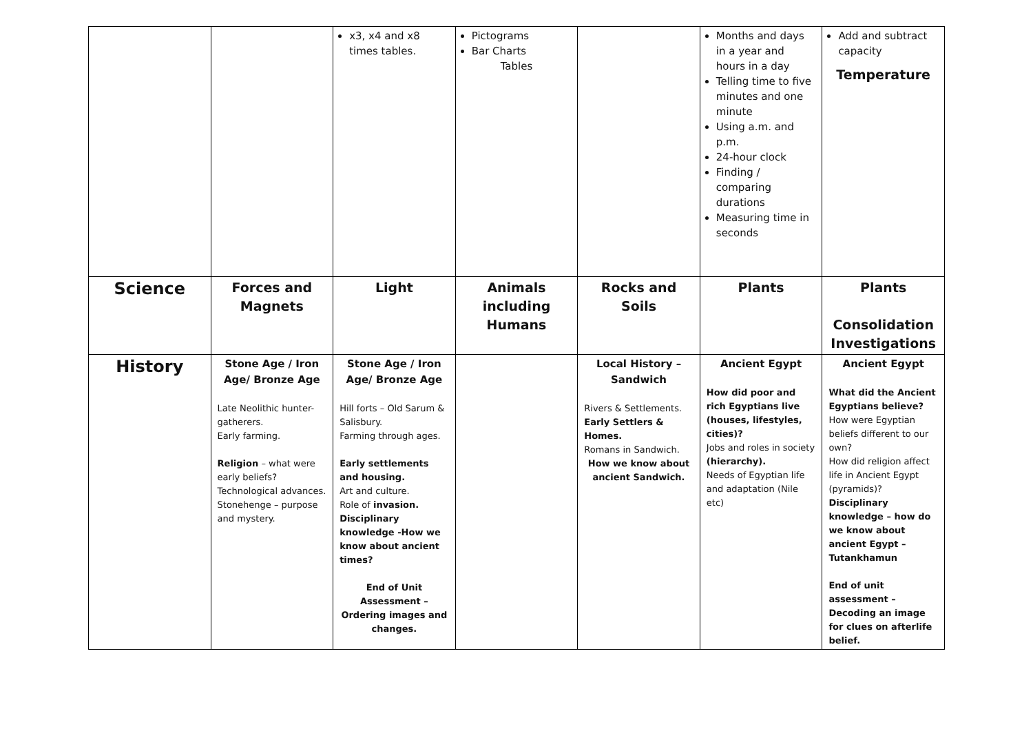| | | x3, x4 and x8 times tables. | Pictograms Bar Charts Tables | | Months and days in a year and hours in a day Telling time to five minutes and one minute Using a.m. and p.m. 24-hour clock Finding / comparing durations Measuring time in seconds | Add and subtract capacity Temperature |
| Science | Forces and Magnets | Light | Animals including Humans | Rocks and Soils | Plants | Plants Consolidation Investigations |
| History | Stone Age / Iron Age/ Bronze Age Late Neolithic hunter-gatherers. Early farming. Religion – what were early beliefs? Technological advances. Stonehenge – purpose and mystery. | Stone Age / Iron Age/ Bronze Age Hill forts – Old Sarum & Salisbury. Farming through ages. Early settlements and housing. Art and culture. Role of invasion. Disciplinary knowledge -How we know about ancient times? End of Unit Assessment – Ordering images and changes. | | Local History – Sandwich Rivers & Settlements. Early Settlers & Homes. Romans in Sandwich. How we know about ancient Sandwich. | Ancient Egypt How did poor and rich Egyptians live (houses, lifestyles, cities)? Jobs and roles in society (hierarchy). Needs of Egyptian life and adaptation (Nile etc) | Ancient Egypt What did the Ancient Egyptians believe? How were Egyptian beliefs different to our own? How did religion affect life in Ancient Egypt (pyramids)? Disciplinary knowledge – how do we know about ancient Egypt – Tutankhamun End of unit assessment – Decoding an image for clues on afterlife belief. |